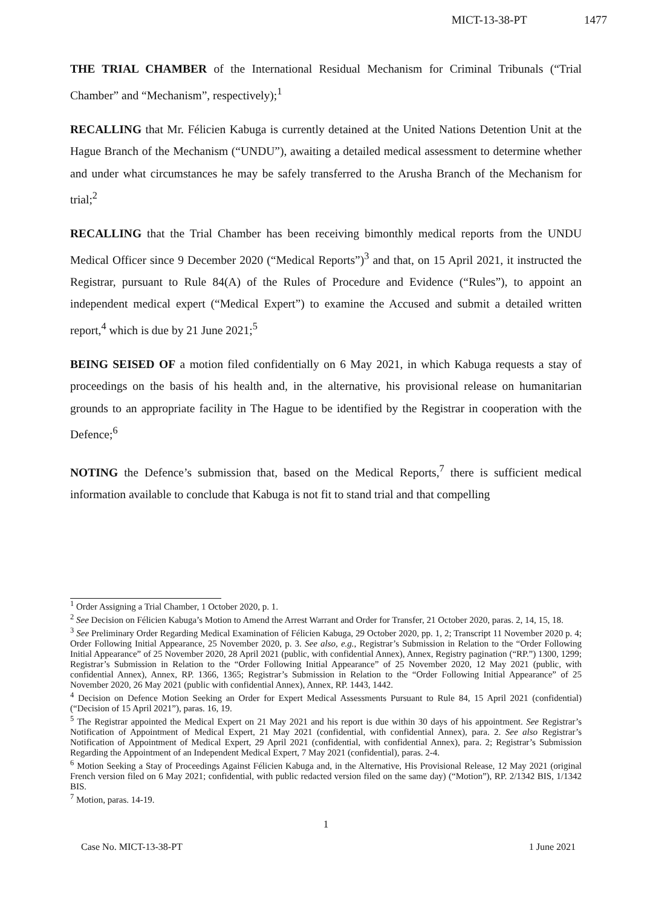MICT-13-38-PT 1477
THE TRIAL CHAMBER of the International Residual Mechanism for Criminal Tribunals (“Trial Chamber” and “Mechanism”, respectively);<sup>1</sup>
RECALLING that Mr. Félicien Kabuga is currently detained at the United Nations Detention Unit at the Hague Branch of the Mechanism (“UNDU”), awaiting a detailed medical assessment to determine whether and under what circumstances he may be safely transferred to the Arusha Branch of the Mechanism for trial;<sup>2</sup>
RECALLING that the Trial Chamber has been receiving bimonthly medical reports from the UNDU Medical Officer since 9 December 2020 (“Medical Reports”)<sup>3</sup> and that, on 15 April 2021, it instructed the Registrar, pursuant to Rule 84(A) of the Rules of Procedure and Evidence (“Rules”), to appoint an independent medical expert (“Medical Expert”) to examine the Accused and submit a detailed written report,<sup>4</sup> which is due by 21 June 2021;<sup>5</sup>
BEING SEISED OF a motion filed confidentially on 6 May 2021, in which Kabuga requests a stay of proceedings on the basis of his health and, in the alternative, his provisional release on humanitarian grounds to an appropriate facility in The Hague to be identified by the Registrar in cooperation with the Defence;<sup>6</sup>
NOTING the Defence’s submission that, based on the Medical Reports,<sup>7</sup> there is sufficient medical information available to conclude that Kabuga is not fit to stand trial and that compelling
<sup>1</sup> Order Assigning a Trial Chamber, 1 October 2020, p. 1.
<sup>2</sup> See Decision on Félicien Kabuga’s Motion to Amend the Arrest Warrant and Order for Transfer, 21 October 2020, paras. 2, 14, 15, 18.
<sup>3</sup> See Preliminary Order Regarding Medical Examination of Félicien Kabuga, 29 October 2020, pp. 1, 2; Transcript 11 November 2020 p. 4; Order Following Initial Appearance, 25 November 2020, p. 3. See also, e.g., Registrar’s Submission in Relation to the “Order Following Initial Appearance” of 25 November 2020, 28 April 2021 (public, with confidential Annex), Annex, Registry pagination (“RP.”) 1300, 1299; Registrar’s Submission in Relation to the “Order Following Initial Appearance” of 25 November 2020, 12 May 2021 (public, with confidential Annex), Annex, RP. 1366, 1365; Registrar’s Submission in Relation to the “Order Following Initial Appearance” of 25 November 2020, 26 May 2021 (public with confidential Annex), Annex, RP. 1443, 1442.
<sup>4</sup> Decision on Defence Motion Seeking an Order for Expert Medical Assessments Pursuant to Rule 84, 15 April 2021 (confidential) (“Decision of 15 April 2021”), paras. 16, 19.
<sup>5</sup> The Registrar appointed the Medical Expert on 21 May 2021 and his report is due within 30 days of his appointment. See Registrar’s Notification of Appointment of Medical Expert, 21 May 2021 (confidential, with confidential Annex), para. 2. See also Registrar’s Notification of Appointment of Medical Expert, 29 April 2021 (confidential, with confidential Annex), para. 2; Registrar’s Submission Regarding the Appointment of an Independent Medical Expert, 7 May 2021 (confidential), paras. 2-4.
<sup>6</sup> Motion Seeking a Stay of Proceedings Against Félicien Kabuga and, in the Alternative, His Provisional Release, 12 May 2021 (original French version filed on 6 May 2021; confidential, with public redacted version filed on the same day) (“Motion”), RP. 2/1342 BIS, 1/1342 BIS.
<sup>7</sup> Motion, paras. 14-19.
1
Case No. MICT-13-38-PT 1 June 2021